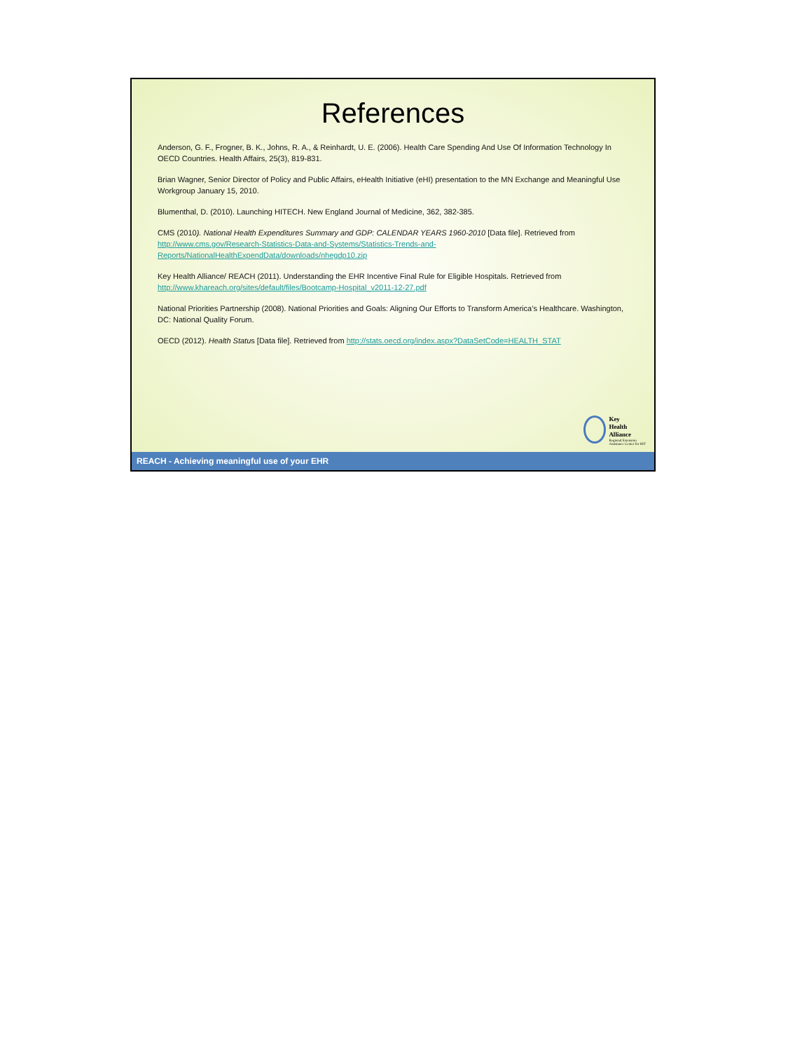References
Anderson, G. F., Frogner, B. K., Johns, R. A., & Reinhardt, U. E. (2006). Health Care Spending And Use Of Information Technology In OECD Countries. Health Affairs, 25(3), 819-831.
Brian Wagner, Senior Director of Policy and Public Affairs, eHealth Initiative (eHI) presentation to the MN Exchange and Meaningful Use Workgroup January 15, 2010.
Blumenthal, D. (2010). Launching HITECH. New England Journal of Medicine, 362, 382-385.
CMS (2010). National Health Expenditures Summary and GDP: CALENDAR YEARS 1960-2010 [Data file]. Retrieved from http://www.cms.gov/Research-Statistics-Data-and-Systems/Statistics-Trends-and-Reports/NationalHealthExpendData/downloads/nhegdp10.zip
Key Health Alliance/ REACH (2011). Understanding the EHR Incentive Final Rule for Eligible Hospitals. Retrieved from http://www.khareach.org/sites/default/files/Bootcamp-Hospital_v2011-12-27.pdf
National Priorities Partnership (2008). National Priorities and Goals: Aligning Our Efforts to Transform America’s Healthcare. Washington, DC: National Quality Forum.
OECD (2012). Health Status [Data file]. Retrieved from http://stats.oecd.org/index.aspx?DataSetCode=HEALTH_STAT
Key
Health
Alliance
Regional Extension
Assistance Center for HIT
REACH - Achieving meaningful use of your EHR